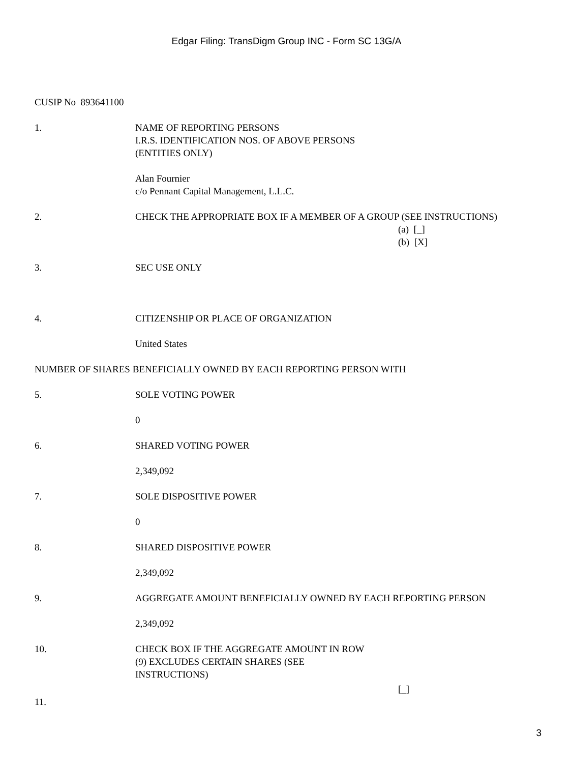Edgar Filing: TransDigm Group INC - Form SC 13G/A
CUSIP No 893641100
1. NAME OF REPORTING PERSONS
I.R.S. IDENTIFICATION NOS. OF ABOVE PERSONS
(ENTITIES ONLY)
Alan Fournier
c/o Pennant Capital Management, L.L.C.
2. CHECK THE APPROPRIATE BOX IF A MEMBER OF A GROUP (SEE INSTRUCTIONS)
(a) [_]
(b) [X]
3. SEC USE ONLY
4. CITIZENSHIP OR PLACE OF ORGANIZATION
United States
NUMBER OF SHARES BENEFICIALLY OWNED BY EACH REPORTING PERSON WITH
5. SOLE VOTING POWER
0
6. SHARED VOTING POWER
2,349,092
7. SOLE DISPOSITIVE POWER
0
8. SHARED DISPOSITIVE POWER
2,349,092
9. AGGREGATE AMOUNT BENEFICIALLY OWNED BY EACH REPORTING PERSON
2,349,092
10. CHECK BOX IF THE AGGREGATE AMOUNT IN ROW
(9) EXCLUDES CERTAIN SHARES (SEE
INSTRUCTIONS)
[_]
11.
3